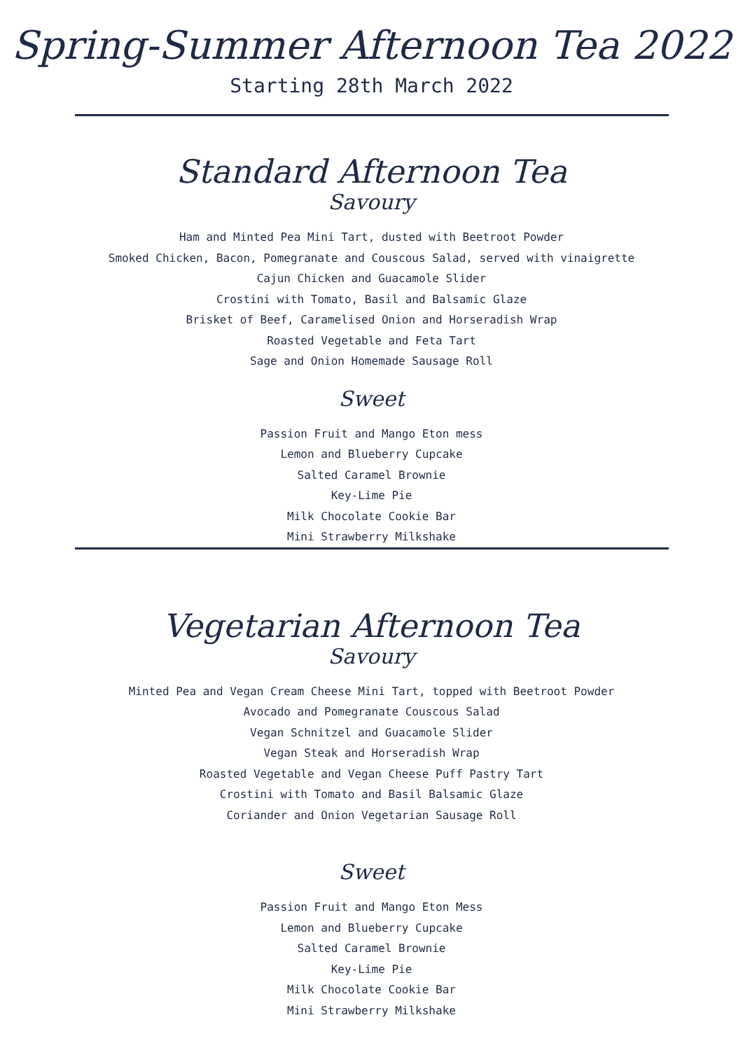Spring-Summer Afternoon Tea 2022
Starting 28th March 2022
Standard Afternoon Tea
Savoury
Ham and Minted Pea Mini Tart, dusted with Beetroot Powder
Smoked Chicken, Bacon, Pomegranate and Couscous Salad, served with vinaigrette
Cajun Chicken and Guacamole Slider
Crostini with Tomato, Basil and Balsamic Glaze
Brisket of Beef, Caramelised Onion and Horseradish Wrap
Roasted Vegetable and Feta Tart
Sage and Onion Homemade Sausage Roll
Sweet
Passion Fruit and Mango Eton mess
Lemon and Blueberry Cupcake
Salted Caramel Brownie
Key-Lime Pie
Milk Chocolate Cookie Bar
Mini Strawberry Milkshake
Vegetarian Afternoon Tea
Savoury
Minted Pea and Vegan Cream Cheese Mini Tart, topped with Beetroot Powder
Avocado and Pomegranate Couscous Salad
Vegan Schnitzel and Guacamole Slider
Vegan Steak and Horseradish Wrap
Roasted Vegetable and Vegan Cheese Puff Pastry Tart
Crostini with Tomato and Basil Balsamic Glaze
Coriander and Onion Vegetarian Sausage Roll
Sweet
Passion Fruit and Mango Eton Mess
Lemon and Blueberry Cupcake
Salted Caramel Brownie
Key-Lime Pie
Milk Chocolate Cookie Bar
Mini Strawberry Milkshake